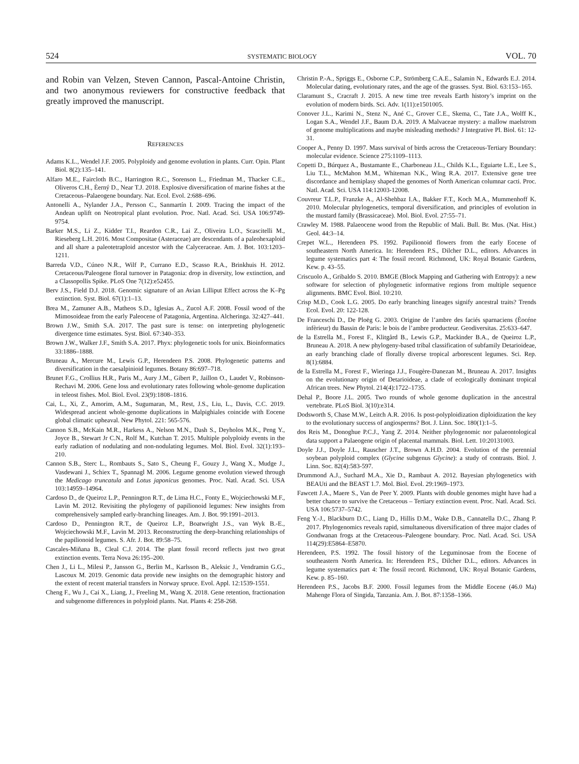524 SYSTEMATIC BIOLOGY VOL. 70
and Robin van Velzen, Steven Cannon, Pascal-Antoine Christin, and two anonymous reviewers for constructive feedback that greatly improved the manuscript.
REFERENCES
Adams K.L., Wendel J.F. 2005. Polyploidy and genome evolution in plants. Curr. Opin. Plant Biol. 8(2):135–141.
Alfaro M.E., Faircloth B.C., Harrington R.C., Sorenson L., Friedman M., Thacker C.E., Oliveros C.H., Èerný D., Near T.J. 2018. Explosive diversification of marine fishes at the Cretaceous–Palaeogene boundary. Nat. Ecol. Evol. 2:688–696.
Antonelli A., Nylander J.A., Persson C., Sanmartín I. 2009. Tracing the impact of the Andean uplift on Neotropical plant evolution. Proc. Natl. Acad. Sci. USA 106:9749-9754.
Barker M.S., Li Z., Kidder T.I., Reardon C.R., Lai Z., Oliveira L.O., Scascitelli M., Rieseberg L.H. 2016. Most Compositae (Asteraceae) are descendants of a paleohexaploid and all share a paleotetraploid ancestor with the Calyceraceae. Am. J. Bot. 103:1203–1211.
Barreda V.D., Cúneo N.R., Wilf P., Currano E.D., Scasso R.A., Brinkhuis H. 2012. Cretaceous/Paleogene floral turnover in Patagonia: drop in diversity, low extinction, and a Classopollis Spike. PLoS One 7(12):e52455.
Berv J.S., Field D.J. 2018. Genomic signature of an Avian Lilliput Effect across the K–Pg extinction. Syst. Biol. 67(1):1–13.
Brea M., Zamuner A.B., Matheos S.D., Iglesias A., Zucol A.F. 2008. Fossil wood of the Mimosoideae from the early Paleocene of Patagonia, Argentina. Alcheringa. 32:427–441.
Brown J.W., Smith S.A. 2017. The past sure is tense: on interpreting phylogenetic divergence time estimates. Syst. Biol. 67:340–353.
Brown J.W., Walker J.F., Smith S.A. 2017. Phyx: phylogenetic tools for unix. Bioinformatics 33:1886–1888.
Bruneau A., Mercure M., Lewis G.P., Herendeen P.S. 2008. Phylogenetic patterns and diversification in the caesalpinioid legumes. Botany 86:697–718.
Brunet F.G., Crollius H.R., Paris M., Aury J.M., Gibert P., Jaillon O., Laudet V., Robinson-Rechavi M. 2006. Gene loss and evolutionary rates following whole-genome duplication in teleost fishes. Mol. Biol. Evol. 23(9):1808–1816.
Cai, L., Xi, Z., Amorim, A.M., Sugumaran, M., Rest, J.S., Liu, L., Davis, C.C. 2019. Widespread ancient whole-genome duplications in Malpighiales coincide with Eocene global climatic upheaval. New Phytol. 221: 565-576.
Cannon S.B., McKain M.R., Harkess A., Nelson M.N., Dash S., Deyholos M.K., Peng Y., Joyce B., Stewart Jr C.N., Rolf M., Kutchan T. 2015. Multiple polyploidy events in the early radiation of nodulating and non-nodulating legumes. Mol. Biol. Evol. 32(1):193–210.
Cannon S.B., Sterc L., Rombauts S., Sato S., Cheung F., Gouzy J., Wang X., Mudge J., Vasdewani J., Schiex T., Spannagl M. 2006. Legume genome evolution viewed through the Medicago truncatula and Lotus japonicus genomes. Proc. Natl. Acad. Sci. USA 103:14959–14964.
Cardoso D., de Queiroz L.P., Pennington R.T., de Lima H.C., Fonty E., Wojciechowski M.F., Lavin M. 2012. Revisiting the phylogeny of papilionoid legumes: New insights from comprehensively sampled early-branching lineages. Am. J. Bot. 99:1991–2013.
Cardoso D., Pennington R.T., de Queiroz L.P., Boatwright J.S., van Wyk B.-E., Wojciechowski M.F., Lavin M. 2013. Reconstructing the deep-branching relationships of the papilionoid legumes. S. Afr. J. Bot. 89:58–75.
Cascales-Miñana B., Cleal C.J. 2014. The plant fossil record reflects just two great extinction events. Terra Nova 26:195–200.
Chen J., Li L., Milesi P., Jansson G., Berlin M., Karlsson B., Aleksic J., Vendramin G.G., Lascoux M. 2019. Genomic data provide new insights on the demographic history and the extent of recent material transfers in Norway spruce. Evol. Appl. 12:1539-1551.
Cheng F., Wu J., Cai X., Liang, J., Freeling M., Wang X. 2018. Gene retention, fractionation and subgenome differences in polyploid plants. Nat. Plants 4: 258-268.
Christin P.-A., Spriggs E., Osborne C.P., Strömberg C.A.E., Salamin N., Edwards E.J. 2014. Molecular dating, evolutionary rates, and the age of the grasses. Syst. Biol. 63:153–165.
Claramunt S., Cracraft J. 2015. A new time tree reveals Earth history’s imprint on the evolution of modern birds. Sci. Adv. 1(11):e1501005.
Conover J.L., Karimi N., Stenz N., Ané C., Grover C.E., Skema, C., Tate J.A., Wolff K., Logan S.A., Wendel J.F., Baum D.A. 2019. A Malvaceae mystery: a mallow maelstrom of genome multiplications and maybe misleading methods? J Integrative Pl. Biol. 61: 12-31.
Cooper A., Penny D. 1997. Mass survival of birds across the Cretaceous-Tertiary Boundary: molecular evidence. Science 275:1109–1113.
Copetti D., Búrquez A., Bustamante E., Charboneau J.L., Childs K.L., Eguiarte L.E., Lee S., Liu T.L., McMahon M.M., Whiteman N.K., Wing R.A. 2017. Extensive gene tree discordance and hemiplasy shaped the genomes of North American columnar cacti. Proc. Natl. Acad. Sci. USA 114:12003-12008.
Couvreur T.L.P., Franzke A., Al-Shehbaz I.A., Bakker F.T., Koch M.A., Mummenhoff K. 2010. Molecular phylogenetics, temporal diversification, and principles of evolution in the mustard family (Brassicaceae). Mol. Biol. Evol. 27:55–71.
Crawley M. 1988. Palaeocene wood from the Republic of Mali. Bull. Br. Mus. (Nat. Hist.) Geol. 44:3–14.
Crepet W.L., Herendeen PS. 1992. Papilionoid flowers from the early Eocene of southeastern North America. In: Herendeen P.S., Dilcher D.L., editors. Advances in legume systematics part 4: The fossil record. Richmond, UK: Royal Botanic Gardens, Kew. p. 43–55.
Criscuolo A., Gribaldo S. 2010. BMGE (Block Mapping and Gathering with Entropy): a new software for selection of phylogenetic informative regions from multiple sequence alignments. BMC Evol. Biol. 10:210.
Crisp M.D., Cook L.G. 2005. Do early branching lineages signify ancestral traits? Trends Ecol. Evol. 20: 122-128.
De Franceschi D., De Ploëg G. 2003. Origine de l’ambre des faciés sparnaciens (Èocéne infèrieur) du Bassin de Paris: le bois de l’ambre producteur. Geodiversitas. 25:633–647.
de la Estrella M., Forest F., Klitgård B., Lewis G.P., Mackinder B.A., de Queiroz L.P., Bruneau A. 2018. A new phylogeny-based tribal classification of subfamily Detarioideae, an early branching clade of florally diverse tropical arborescent legumes. Sci. Rep. 8(1):6884.
de la Estrella M., Forest F., Wieringa J.J., Fougère-Danezan M., Bruneau A. 2017. Insights on the evolutionary origin of Detarioideae, a clade of ecologically dominant tropical African trees. New Phytol. 214(4):1722–1735.
Dehal P., Boore J.L. 2005. Two rounds of whole genome duplication in the ancestral vertebrate. PLoS Biol. 3(10):e314.
Dodsworth S, Chase M.W., Leitch A.R. 2016. Is post-polyploidization diploidization the key to the evolutionary success of angiosperms? Bot. J. Linn. Soc. 180(1):1–5.
dos Reis M., Donoghue P.C.J., Yang Z. 2014. Neither phylogenomic nor palaeontological data support a Palaeogene origin of placental mammals. Biol. Lett. 10:20131003.
Doyle J.J., Doyle J.L., Rauscher J.T., Brown A.H.D. 2004. Evolution of the perennial soybean polyploid complex (Glycine subgenus Glycine): a study of contrasts. Biol. J. Linn. Soc. 82(4):583-597.
Drummond A.J., Suchard M.A., Xie D., Rambaut A. 2012. Bayesian phylogenetics with BEAUti and the BEAST 1.7. Mol. Biol. Evol. 29:1969–1973.
Fawcett J.A., Maere S., Van de Peer Y. 2009. Plants with double genomes might have had a better chance to survive the Cretaceous – Tertiary extinction event. Proc. Natl. Acad. Sci. USA 106:5737–5742.
Feng Y.-J., Blackburn D.C., Liang D., Hillis D.M., Wake D.B., Cannatella D.C., Zhang P. 2017. Phylogenomics reveals rapid, simultaneous diversification of three major clades of Gondwanan frogs at the Cretaceous–Paleogene boundary. Proc. Natl. Acad. Sci. USA 114(29):E5864–E5870.
Herendeen, P.S. 1992. The fossil history of the Leguminosae from the Eocene of southeastern North America. In: Herendeen P.S., Dilcher D.L., editors. Advances in legume systematics part 4: The fossil record. Richmond, UK: Royal Botanic Gardens, Kew. p. 85–160.
Herendeen P.S., Jacobs B.F. 2000. Fossil legumes from the Middle Eocene (46.0 Ma) Mahenge Flora of Singida, Tanzania. Am. J. Bot. 87:1358–1366.